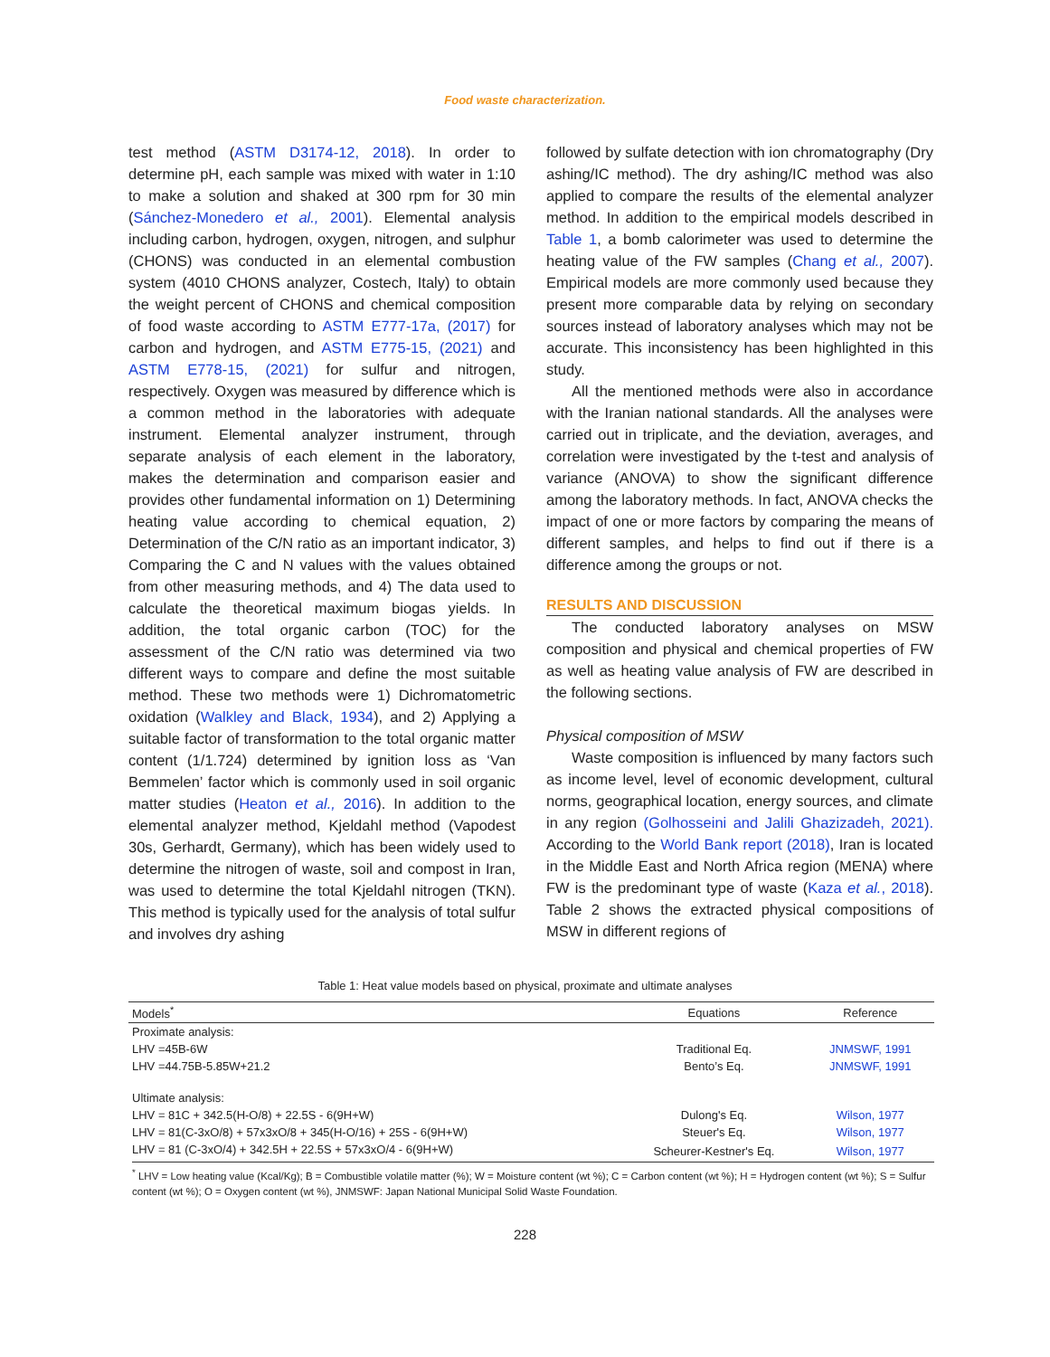Food waste characterization.
test method (ASTM D3174-12, 2018). In order to determine pH, each sample was mixed with water in 1:10 to make a solution and shaked at 300 rpm for 30 min (Sánchez-Monedero et al., 2001). Elemental analysis including carbon, hydrogen, oxygen, nitrogen, and sulphur (CHONS) was conducted in an elemental combustion system (4010 CHONS analyzer, Costech, Italy) to obtain the weight percent of CHONS and chemical composition of food waste according to ASTM E777-17a, (2017) for carbon and hydrogen, and ASTM E775-15, (2021) and ASTM E778-15, (2021) for sulfur and nitrogen, respectively. Oxygen was measured by difference which is a common method in the laboratories with adequate instrument. Elemental analyzer instrument, through separate analysis of each element in the laboratory, makes the determination and comparison easier and provides other fundamental information on 1) Determining heating value according to chemical equation, 2) Determination of the C/N ratio as an important indicator, 3) Comparing the C and N values with the values obtained from other measuring methods, and 4) The data used to calculate the theoretical maximum biogas yields. In addition, the total organic carbon (TOC) for the assessment of the C/N ratio was determined via two different ways to compare and define the most suitable method. These two methods were 1) Dichromatometric oxidation (Walkley and Black, 1934), and 2) Applying a suitable factor of transformation to the total organic matter content (1/1.724) determined by ignition loss as ‘Van Bemmelen’ factor which is commonly used in soil organic matter studies (Heaton et al., 2016). In addition to the elemental analyzer method, Kjeldahl method (Vapodest 30s, Gerhardt, Germany), which has been widely used to determine the nitrogen of waste, soil and compost in Iran, was used to determine the total Kjeldahl nitrogen (TKN). This method is typically used for the analysis of total sulfur and involves dry ashing
followed by sulfate detection with ion chromatography (Dry ashing/IC method). The dry ashing/IC method was also applied to compare the results of the elemental analyzer method. In addition to the empirical models described in Table 1, a bomb calorimeter was used to determine the heating value of the FW samples (Chang et al., 2007). Empirical models are more commonly used because they present more comparable data by relying on secondary sources instead of laboratory analyses which may not be accurate. This inconsistency has been highlighted in this study.
All the mentioned methods were also in accordance with the Iranian national standards. All the analyses were carried out in triplicate, and the deviation, averages, and correlation were investigated by the t-test and analysis of variance (ANOVA) to show the significant difference among the laboratory methods. In fact, ANOVA checks the impact of one or more factors by comparing the means of different samples, and helps to find out if there is a difference among the groups or not.
RESULTS AND DISCUSSION
The conducted laboratory analyses on MSW composition and physical and chemical properties of FW as well as heating value analysis of FW are described in the following sections.
Physical composition of MSW
Waste composition is influenced by many factors such as income level, level of economic development, cultural norms, geographical location, energy sources, and climate in any region (Golhosseini and Jalili Ghazizadeh, 2021). According to the World Bank report (2018), Iran is located in the Middle East and North Africa region (MENA) where FW is the predominant type of waste (Kaza et al., 2018). Table 2 shows the extracted physical compositions of MSW in different regions of
Table 1: Heat value models based on physical, proximate and ultimate analyses
| Models<sup>*</sup> | Equations | Reference |
| --- | --- | --- |
| Proximate analysis: | | |
| LHV =45B-6W | Traditional Eq. | JNMSWF, 1991 |
| LHV =44.75B-5.85W+21.2 | Bento’s Eq. | JNMSWF, 1991 |
| Ultimate analysis: | | |
| LHV = 81C + 342.5(H-O/8) + 22.5S - 6(9H+W) | Dulong's Eq. | Wilson, 1977 |
| LHV = 81(C-3xO/8) + 57x3xO/8 + 345(H-O/16) + 25S - 6(9H+W) | Steuer's Eq. | Wilson, 1977 |
| LHV = 81 (C-3xO/4) + 342.5H + 22.5S + 57x3xO/4 - 6(9H+W) | Scheurer-Kestner's Eq. | Wilson, 1977 |
<sup>*</sup> LHV = Low heating value (Kcal/Kg); B = Combustible volatile matter (%); W = Moisture content (wt %); C = Carbon content (wt %); H = Hydrogen content (wt %); S = Sulfur content (wt %); O = Oxygen content (wt %), JNMSWF: Japan National Municipal Solid Waste Foundation.
228